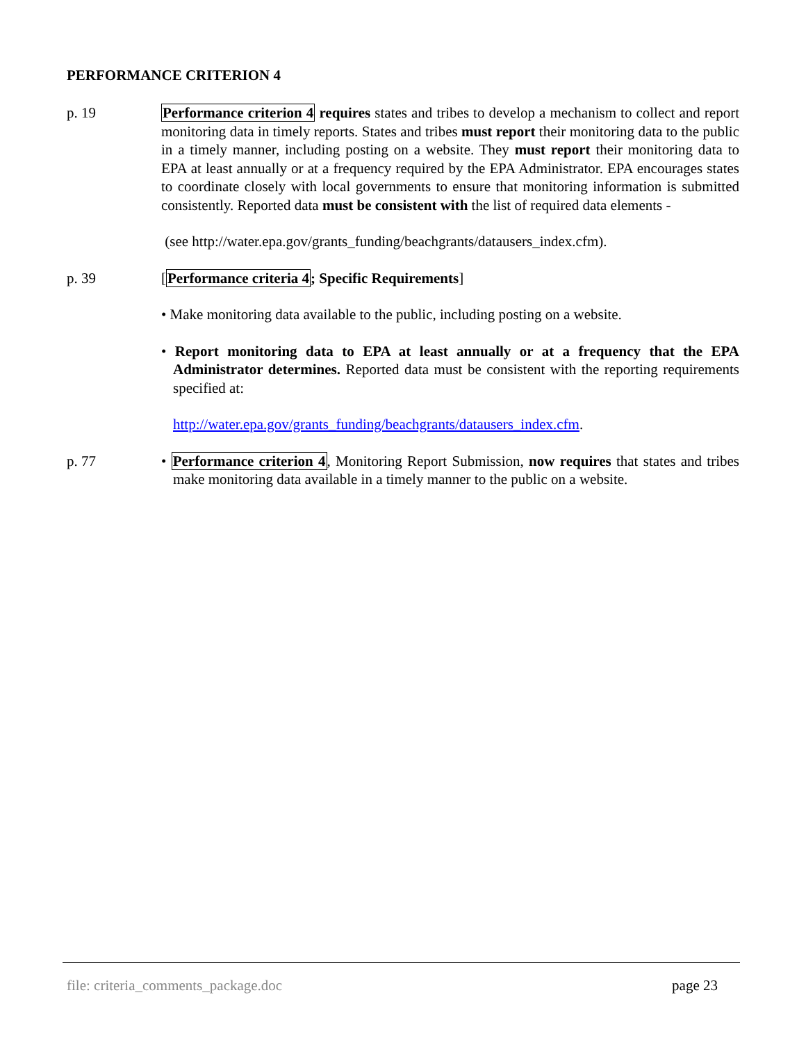PERFORMANCE CRITERION 4
p. 19 Performance criterion 4 requires states and tribes to develop a mechanism to collect and report monitoring data in timely reports. States and tribes must report their monitoring data to the public in a timely manner, including posting on a website. They must report their monitoring data to EPA at least annually or at a frequency required by the EPA Administrator. EPA encourages states to coordinate closely with local governments to ensure that monitoring information is submitted consistently. Reported data must be consistent with the list of required data elements -
(see http://water.epa.gov/grants_funding/beachgrants/datausers_index.cfm).
p. 39 [Performance criteria 4; Specific Requirements]
• Make monitoring data available to the public, including posting on a website.
• Report monitoring data to EPA at least annually or at a frequency that the EPA Administrator determines. Reported data must be consistent with the reporting requirements specified at:
http://water.epa.gov/grants_funding/beachgrants/datausers_index.cfm.
p. 77 • Performance criterion 4, Monitoring Report Submission, now requires that states and tribes make monitoring data available in a timely manner to the public on a website.
file: criteria_comments_package.doc page 23